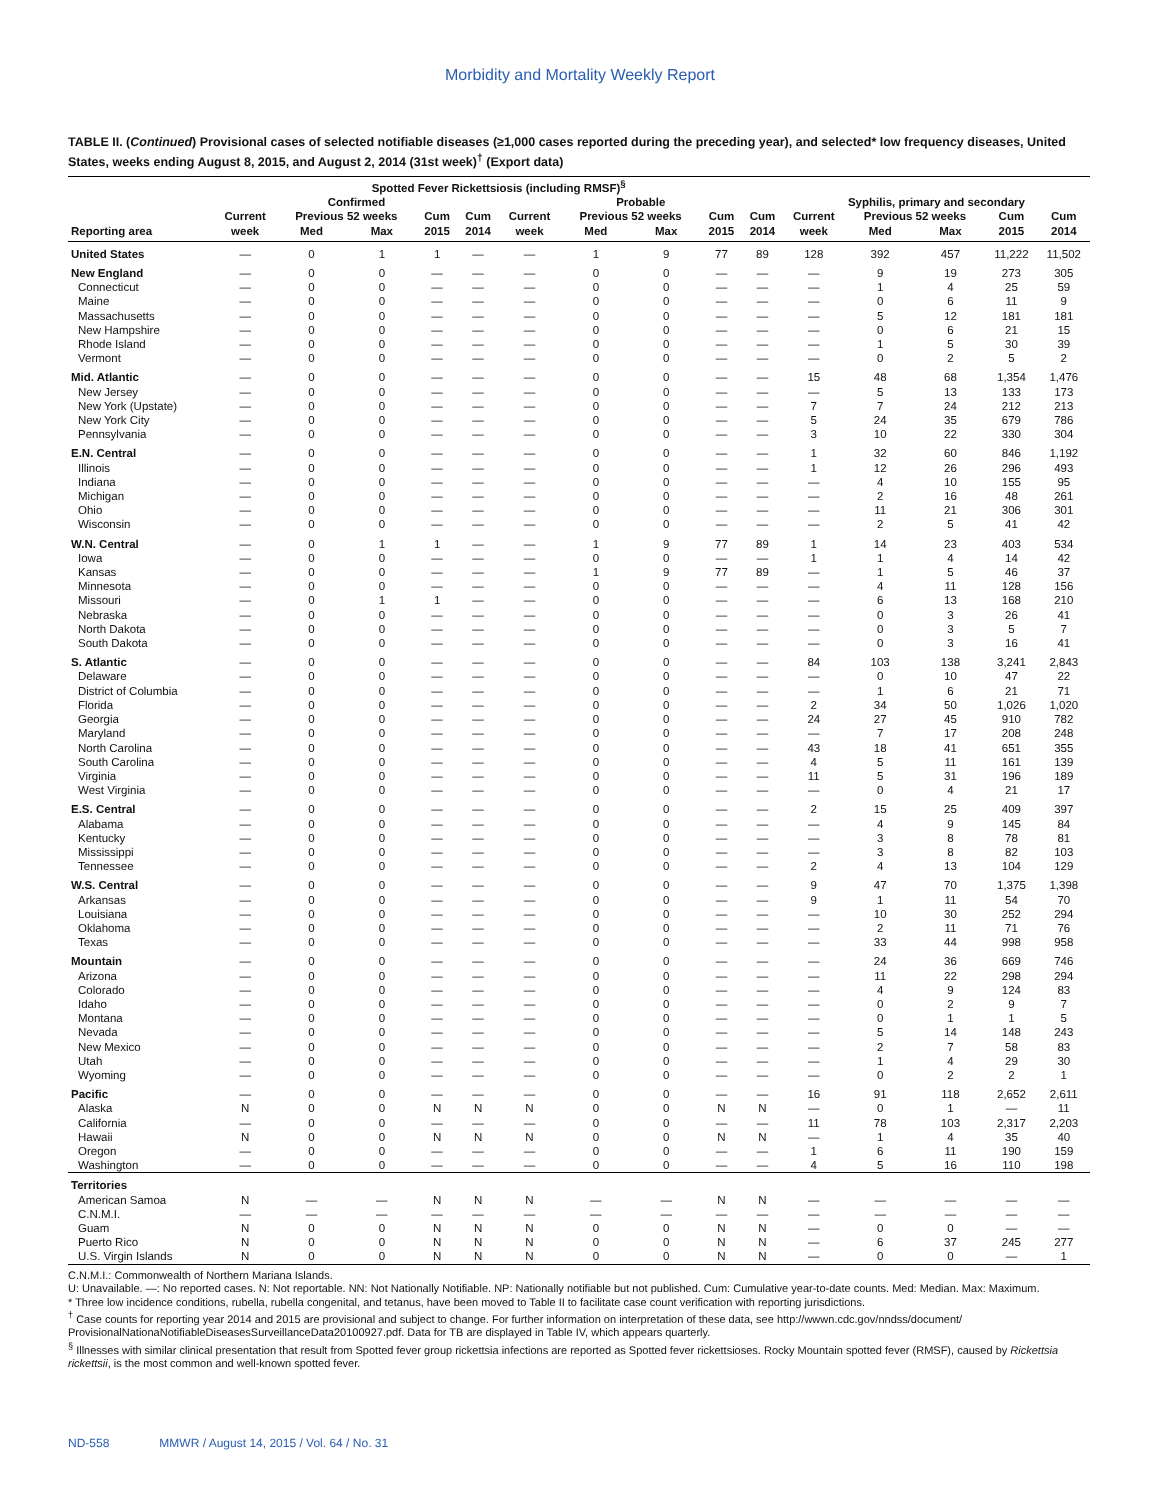Morbidity and Mortality Weekly Report
TABLE II. (Continued) Provisional cases of selected notifiable diseases (≥1,000 cases reported during the preceding year), and selected* low frequency diseases, United States, weeks ending August 8, 2015, and August 2, 2014 (31st week)<sup>†</sup> (Export data)
| | Spotted Fever Rickettsiosis (including RMSF)<sup>§</sup> | | | | | | | | | | | | | | |
| --- | --- | --- | --- | --- | --- | --- | --- | --- | --- | --- | --- | --- | --- | --- | --- |
| | Confirmed | | | | | Probable | | | | | Syphilis, primary and secondary | | | | |
| | Current | Previous 52 weeks | | Cum | Cum | Current | Previous 52 weeks | | Cum | Cum | Current | Previous 52 weeks | | Cum | Cum |
| Reporting area | week | Med | Max | 2015 | 2014 | week | Med | Max | 2015 | 2014 | week | Med | Max | 2015 | 2014 |
| United States | — | 0 | 1 | 1 | — | — | 1 | 9 | 77 | 89 | 128 | 392 | 457 | 11,222 | 11,502 |
| New England | — | 0 | 0 | — | — | — | 0 | 0 | — | — | — | 9 | 19 | 273 | 305 |
| Connecticut | — | 0 | 0 | — | — | — | 0 | 0 | — | — | — | 1 | 4 | 25 | 59 |
| Maine | — | 0 | 0 | — | — | — | 0 | 0 | — | — | — | 0 | 6 | 11 | 9 |
| Massachusetts | — | 0 | 0 | — | — | — | 0 | 0 | — | — | — | 5 | 12 | 181 | 181 |
| New Hampshire | — | 0 | 0 | — | — | — | 0 | 0 | — | — | — | 0 | 6 | 21 | 15 |
| Rhode Island | — | 0 | 0 | — | — | — | 0 | 0 | — | — | — | 1 | 5 | 30 | 39 |
| Vermont | — | 0 | 0 | — | — | — | 0 | 0 | — | — | — | 0 | 2 | 5 | 2 |
| Mid. Atlantic | — | 0 | 0 | — | — | — | 0 | 0 | — | — | 15 | 48 | 68 | 1,354 | 1,476 |
| New Jersey | — | 0 | 0 | — | — | — | 0 | 0 | — | — | — | 5 | 13 | 133 | 173 |
| New York (Upstate) | — | 0 | 0 | — | — | — | 0 | 0 | — | — | 7 | 7 | 24 | 212 | 213 |
| New York City | — | 0 | 0 | — | — | — | 0 | 0 | — | — | 5 | 24 | 35 | 679 | 786 |
| Pennsylvania | — | 0 | 0 | — | — | — | 0 | 0 | — | — | 3 | 10 | 22 | 330 | 304 |
| E.N. Central | — | 0 | 0 | — | — | — | 0 | 0 | — | — | 1 | 32 | 60 | 846 | 1,192 |
| Illinois | — | 0 | 0 | — | — | — | 0 | 0 | — | — | 1 | 12 | 26 | 296 | 493 |
| Indiana | — | 0 | 0 | — | — | — | 0 | 0 | — | — | — | 4 | 10 | 155 | 95 |
| Michigan | — | 0 | 0 | — | — | — | 0 | 0 | — | — | — | 2 | 16 | 48 | 261 |
| Ohio | — | 0 | 0 | — | — | — | 0 | 0 | — | — | — | 11 | 21 | 306 | 301 |
| Wisconsin | — | 0 | 0 | — | — | — | 0 | 0 | — | — | — | 2 | 5 | 41 | 42 |
| W.N. Central | — | 0 | 1 | 1 | — | — | 1 | 9 | 77 | 89 | 1 | 14 | 23 | 403 | 534 |
| Iowa | — | 0 | 0 | — | — | — | 0 | 0 | — | — | 1 | 1 | 4 | 14 | 42 |
| Kansas | — | 0 | 0 | — | — | — | 1 | 9 | 77 | 89 | — | 1 | 5 | 46 | 37 |
| Minnesota | — | 0 | 0 | — | — | — | 0 | 0 | — | — | — | 4 | 11 | 128 | 156 |
| Missouri | — | 0 | 1 | 1 | — | — | 0 | 0 | — | — | — | 6 | 13 | 168 | 210 |
| Nebraska | — | 0 | 0 | — | — | — | 0 | 0 | — | — | — | 0 | 3 | 26 | 41 |
| North Dakota | — | 0 | 0 | — | — | — | 0 | 0 | — | — | — | 0 | 3 | 5 | 7 |
| South Dakota | — | 0 | 0 | — | — | — | 0 | 0 | — | — | — | 0 | 3 | 16 | 41 |
| S. Atlantic | — | 0 | 0 | — | — | — | 0 | 0 | — | — | 84 | 103 | 138 | 3,241 | 2,843 |
| Delaware | — | 0 | 0 | — | — | — | 0 | 0 | — | — | — | 0 | 10 | 47 | 22 |
| District of Columbia | — | 0 | 0 | — | — | — | 0 | 0 | — | — | — | 1 | 6 | 21 | 71 |
| Florida | — | 0 | 0 | — | — | — | 0 | 0 | — | — | 2 | 34 | 50 | 1,026 | 1,020 |
| Georgia | — | 0 | 0 | — | — | — | 0 | 0 | — | — | 24 | 27 | 45 | 910 | 782 |
| Maryland | — | 0 | 0 | — | — | — | 0 | 0 | — | — | — | 7 | 17 | 208 | 248 |
| North Carolina | — | 0 | 0 | — | — | — | 0 | 0 | — | — | 43 | 18 | 41 | 651 | 355 |
| South Carolina | — | 0 | 0 | — | — | — | 0 | 0 | — | — | 4 | 5 | 11 | 161 | 139 |
| Virginia | — | 0 | 0 | — | — | — | 0 | 0 | — | — | 11 | 5 | 31 | 196 | 189 |
| West Virginia | — | 0 | 0 | — | — | — | 0 | 0 | — | — | — | 0 | 4 | 21 | 17 |
| E.S. Central | — | 0 | 0 | — | — | — | 0 | 0 | — | — | 2 | 15 | 25 | 409 | 397 |
| Alabama | — | 0 | 0 | — | — | — | 0 | 0 | — | — | — | 4 | 9 | 145 | 84 |
| Kentucky | — | 0 | 0 | — | — | — | 0 | 0 | — | — | — | 3 | 8 | 78 | 81 |
| Mississippi | — | 0 | 0 | — | — | — | 0 | 0 | — | — | — | 3 | 8 | 82 | 103 |
| Tennessee | — | 0 | 0 | — | — | — | 0 | 0 | — | — | 2 | 4 | 13 | 104 | 129 |
| W.S. Central | — | 0 | 0 | — | — | — | 0 | 0 | — | — | 9 | 47 | 70 | 1,375 | 1,398 |
| Arkansas | — | 0 | 0 | — | — | — | 0 | 0 | — | — | 9 | 1 | 11 | 54 | 70 |
| Louisiana | — | 0 | 0 | — | — | — | 0 | 0 | — | — | — | 10 | 30 | 252 | 294 |
| Oklahoma | — | 0 | 0 | — | — | — | 0 | 0 | — | — | — | 2 | 11 | 71 | 76 |
| Texas | — | 0 | 0 | — | — | — | 0 | 0 | — | — | — | 33 | 44 | 998 | 958 |
| Mountain | — | 0 | 0 | — | — | — | 0 | 0 | — | — | — | 24 | 36 | 669 | 746 |
| Arizona | — | 0 | 0 | — | — | — | 0 | 0 | — | — | — | 11 | 22 | 298 | 294 |
| Colorado | — | 0 | 0 | — | — | — | 0 | 0 | — | — | — | 4 | 9 | 124 | 83 |
| Idaho | — | 0 | 0 | — | — | — | 0 | 0 | — | — | — | 0 | 2 | 9 | 7 |
| Montana | — | 0 | 0 | — | — | — | 0 | 0 | — | — | — | 0 | 1 | 1 | 5 |
| Nevada | — | 0 | 0 | — | — | — | 0 | 0 | — | — | — | 5 | 14 | 148 | 243 |
| New Mexico | — | 0 | 0 | — | — | — | 0 | 0 | — | — | — | 2 | 7 | 58 | 83 |
| Utah | — | 0 | 0 | — | — | — | 0 | 0 | — | — | — | 1 | 4 | 29 | 30 |
| Wyoming | — | 0 | 0 | — | — | — | 0 | 0 | — | — | — | 0 | 2 | 2 | 1 |
| Pacific | — | 0 | 0 | — | — | — | 0 | 0 | — | — | 16 | 91 | 118 | 2,652 | 2,611 |
| Alaska | N | 0 | 0 | N | N | N | 0 | 0 | N | N | — | 0 | 1 | — | 11 |
| California | — | 0 | 0 | — | — | — | 0 | 0 | — | — | 11 | 78 | 103 | 2,317 | 2,203 |
| Hawaii | N | 0 | 0 | N | N | N | 0 | 0 | N | N | — | 1 | 4 | 35 | 40 |
| Oregon | — | 0 | 0 | — | — | — | 0 | 0 | — | — | 1 | 6 | 11 | 190 | 159 |
| Washington | — | 0 | 0 | — | — | — | 0 | 0 | — | — | 4 | 5 | 16 | 110 | 198 |
| Territories | | | | | | | | | | | | | | | |
| American Samoa | N | — | — | N | N | N | — | — | N | N | — | — | — | — | — |
| C.N.M.I. | — | — | — | — | — | — | — | — | — | — | — | — | — | — | — |
| Guam | N | 0 | 0 | N | N | N | 0 | 0 | N | N | — | 0 | 0 | — | — |
| Puerto Rico | N | 0 | 0 | N | N | N | 0 | 0 | N | N | — | 6 | 37 | 245 | 277 |
| U.S. Virgin Islands | N | 0 | 0 | N | N | N | 0 | 0 | N | N | — | 0 | 0 | — | 1 |
C.N.M.I.: Commonwealth of Northern Mariana Islands.
U: Unavailable. —: No reported cases. N: Not reportable. NN: Not Nationally Notifiable. NP: Nationally notifiable but not published. Cum: Cumulative year-to-date counts. Med: Median. Max: Maximum.
* Three low incidence conditions, rubella, rubella congenital, and tetanus, have been moved to Table II to facilitate case count verification with reporting jurisdictions.
<sup>†</sup> Case counts for reporting year 2014 and 2015 are provisional and subject to change. For further information on interpretation of these data, see http://wwwn.cdc.gov/nndss/document/ ProvisionalNationaNotifiableDiseasesSurveillanceData20100927.pdf. Data for TB are displayed in Table IV, which appears quarterly.
<sup>§</sup> Illnesses with similar clinical presentation that result from Spotted fever group rickettsia infections are reported as Spotted fever rickettsioses. Rocky Mountain spotted fever (RMSF), caused by Rickettsia rickettsii, is the most common and well-known spotted fever.
ND-558 MMWR / August 14, 2015 / Vol. 64 / No. 31